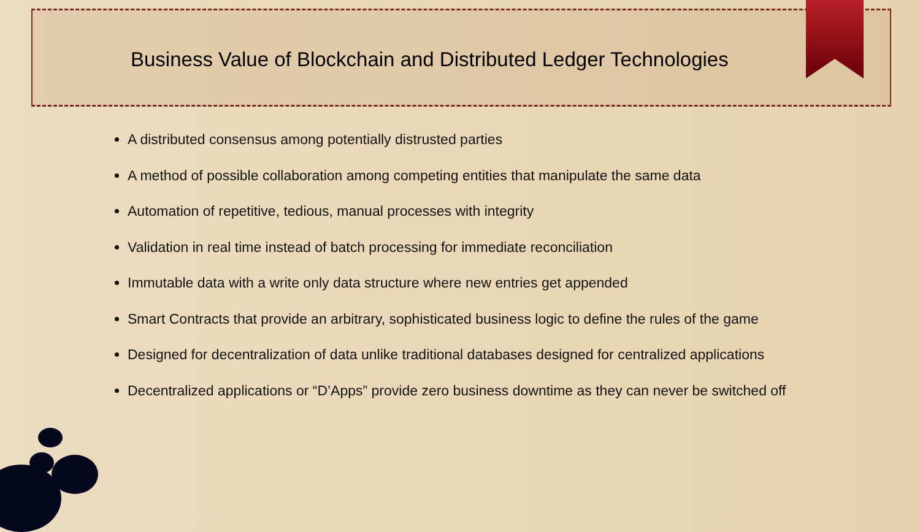Business Value of Blockchain and Distributed Ledger Technologies
A distributed consensus among potentially distrusted parties
A method of possible collaboration among competing entities that manipulate the same data
Automation of repetitive, tedious, manual processes with integrity
Validation in real time instead of batch processing for immediate reconciliation
Immutable data with a write only data structure where new entries get appended
Smart Contracts that provide an arbitrary, sophisticated business logic to define the rules of the game
Designed for decentralization of data unlike traditional databases designed for centralized applications
Decentralized applications or “D’Apps” provide zero business downtime as they can never be switched off